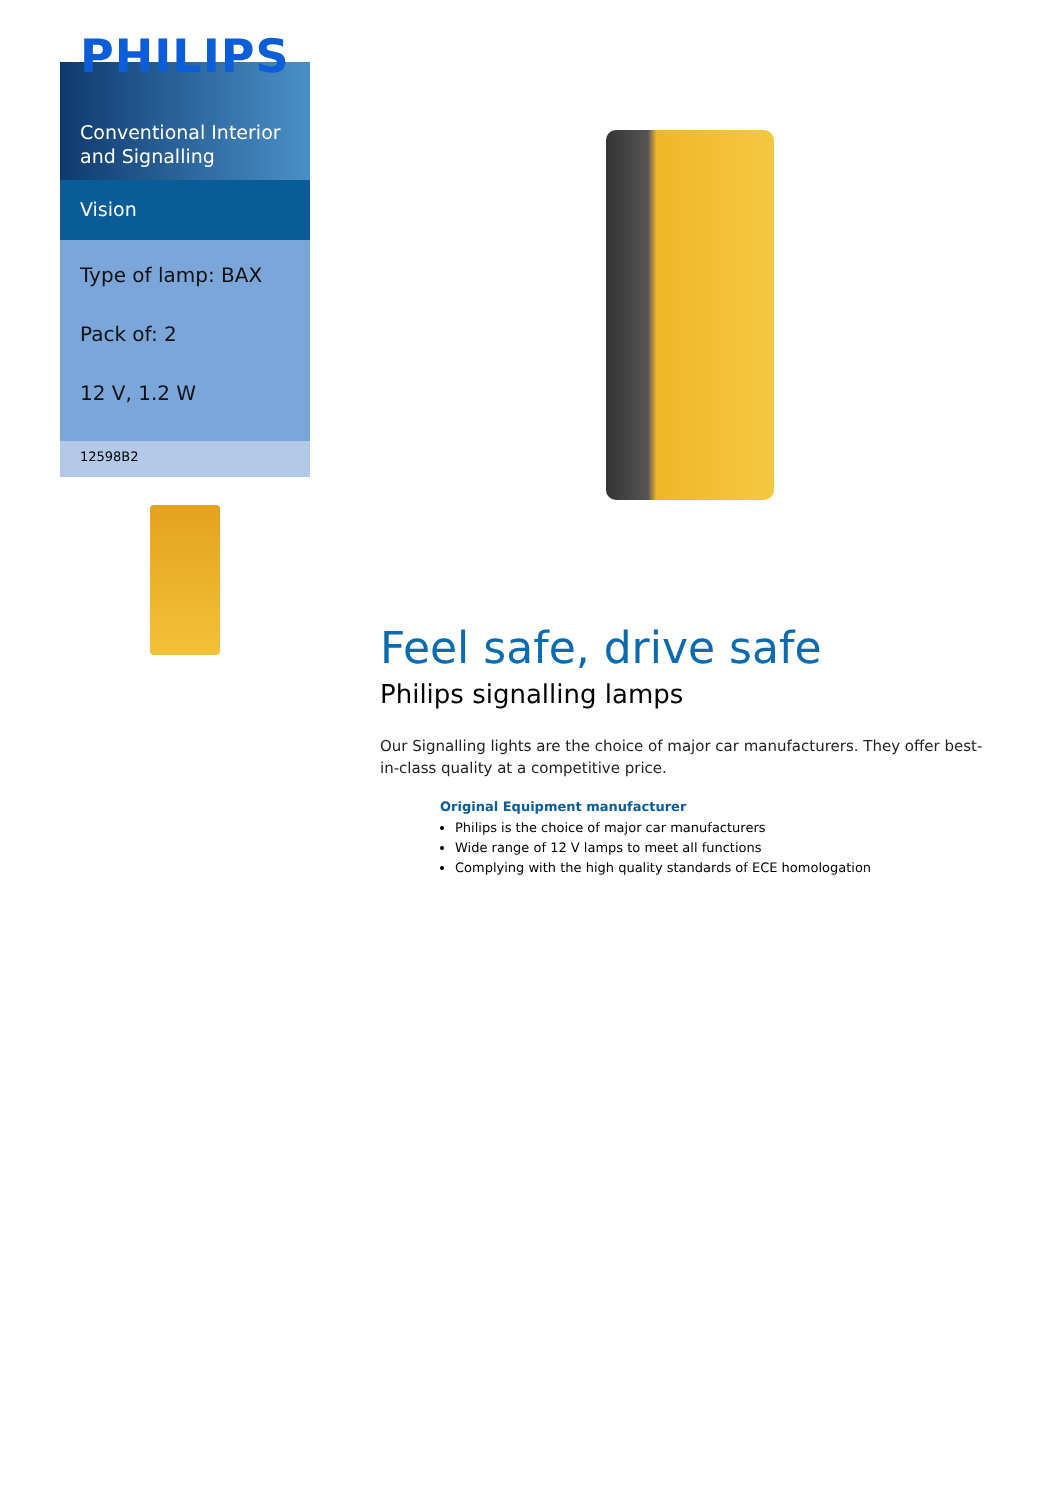PHILIPS
Conventional Interior and Signalling
Vision
Type of lamp: BAX
Pack of: 2
12 V, 1.2 W
12598B2
Feel safe, drive safe
Philips signalling lamps
Our Signalling lights are the choice of major car manufacturers. They offer best-in-class quality at a competitive price.
Original Equipment manufacturer
Philips is the choice of major car manufacturers
Wide range of 12 V lamps to meet all functions
Complying with the high quality standards of ECE homologation